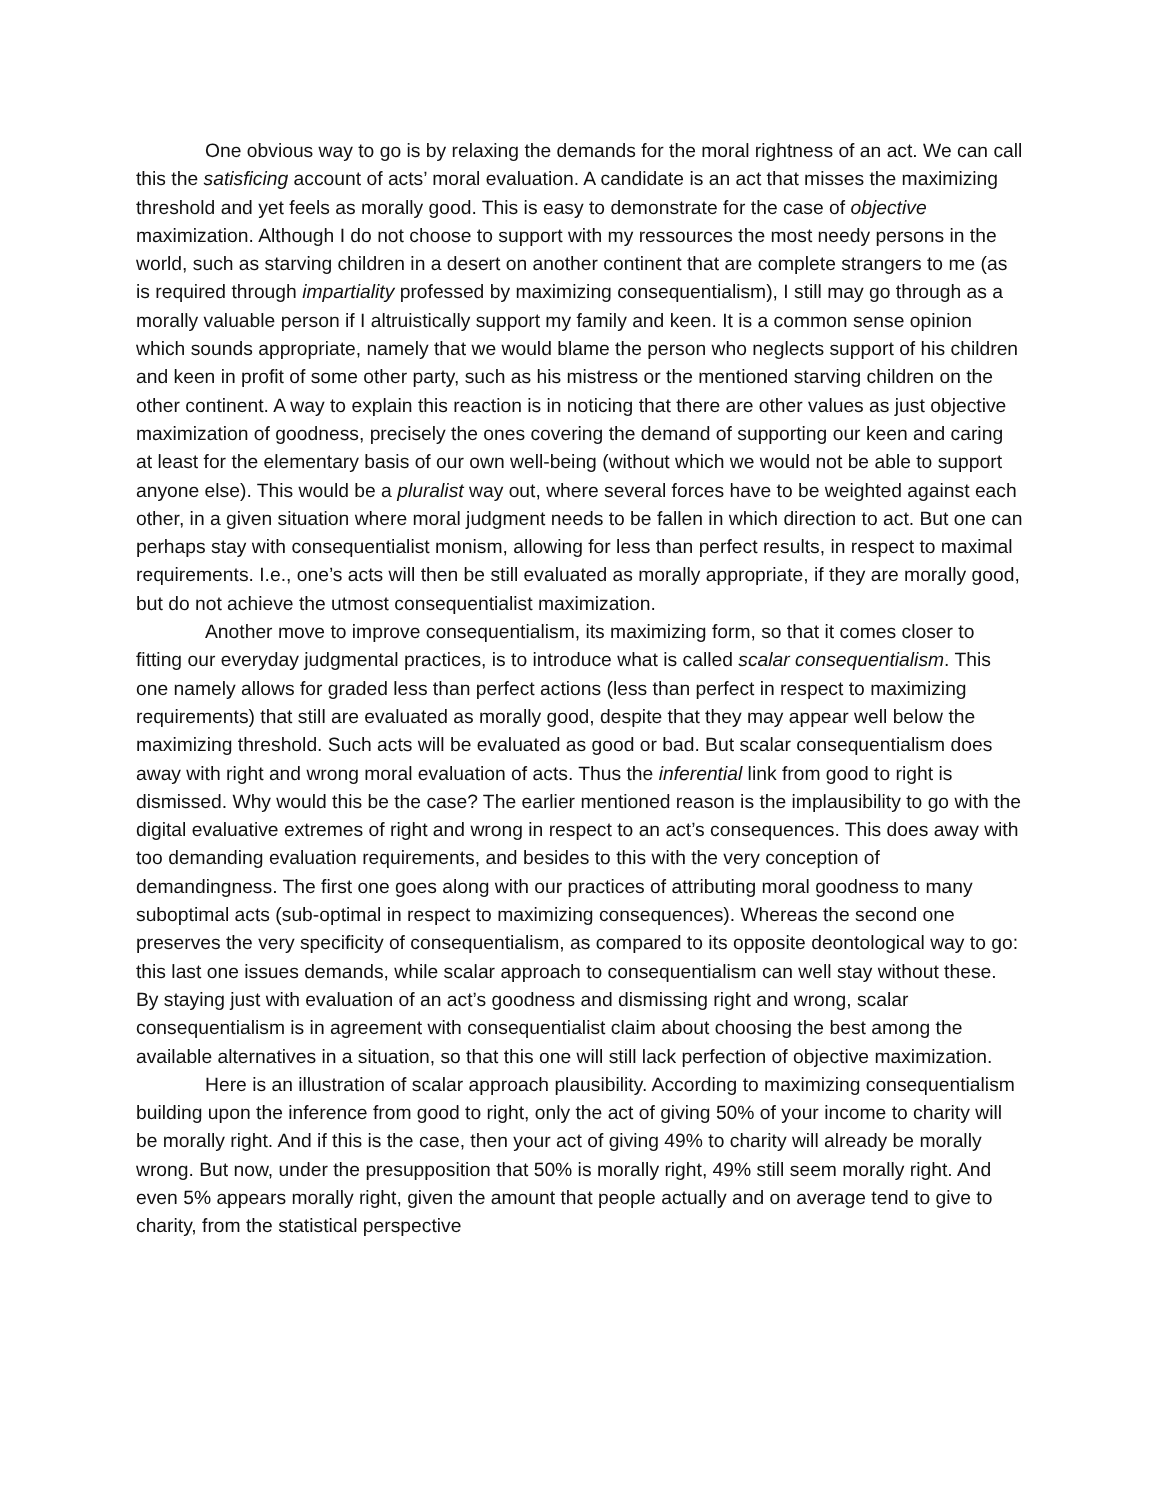One obvious way to go is by relaxing the demands for the moral rightness of an act. We can call this the satisficing account of acts’ moral evaluation. A candidate is an act that misses the maximizing threshold and yet feels as morally good. This is easy to demonstrate for the case of objective maximization. Although I do not choose to support with my ressources the most needy persons in the world, such as starving children in a desert on another continent that are complete strangers to me (as is required through impartiality professed by maximizing consequentialism), I still may go through as a morally valuable person if I altruistically support my family and keen. It is a common sense opinion which sounds appropriate, namely that we would blame the person who neglects support of his children and keen in profit of some other party, such as his mistress or the mentioned starving children on the other continent. A way to explain this reaction is in noticing that there are other values as just objective maximization of goodness, precisely the ones covering the demand of supporting our keen and caring at least for the elementary basis of our own well-being (without which we would not be able to support anyone else). This would be a pluralist way out, where several forces have to be weighted against each other, in a given situation where moral judgment needs to be fallen in which direction to act. But one can perhaps stay with consequentialist monism, allowing for less than perfect results, in respect to maximal requirements. I.e., one’s acts will then be still evaluated as morally appropriate, if they are morally good, but do not achieve the utmost consequentialist maximization.
Another move to improve consequentialism, its maximizing form, so that it comes closer to fitting our everyday judgmental practices, is to introduce what is called scalar consequentialism. This one namely allows for graded less than perfect actions (less than perfect in respect to maximizing requirements) that still are evaluated as morally good, despite that they may appear well below the maximizing threshold. Such acts will be evaluated as good or bad. But scalar consequentialism does away with right and wrong moral evaluation of acts. Thus the inferential link from good to right is dismissed. Why would this be the case? The earlier mentioned reason is the implausibility to go with the digital evaluative extremes of right and wrong in respect to an act’s consequences. This does away with too demanding evaluation requirements, and besides to this with the very conception of demandingness. The first one goes along with our practices of attributing moral goodness to many suboptimal acts (sub-optimal in respect to maximizing consequences). Whereas the second one preserves the very specificity of consequentialism, as compared to its opposite deontological way to go: this last one issues demands, while scalar approach to consequentialism can well stay without these. By staying just with evaluation of an act’s goodness and dismissing right and wrong, scalar consequentialism is in agreement with consequentialist claim about choosing the best among the available alternatives in a situation, so that this one will still lack perfection of objective maximization.
Here is an illustration of scalar approach plausibility. According to maximizing consequentialism building upon the inference from good to right, only the act of giving 50% of your income to charity will be morally right. And if this is the case, then your act of giving 49% to charity will already be morally wrong. But now, under the presupposition that 50% is morally right, 49% still seem morally right. And even 5% appears morally right, given the amount that people actually and on average tend to give to charity, from the statistical perspective